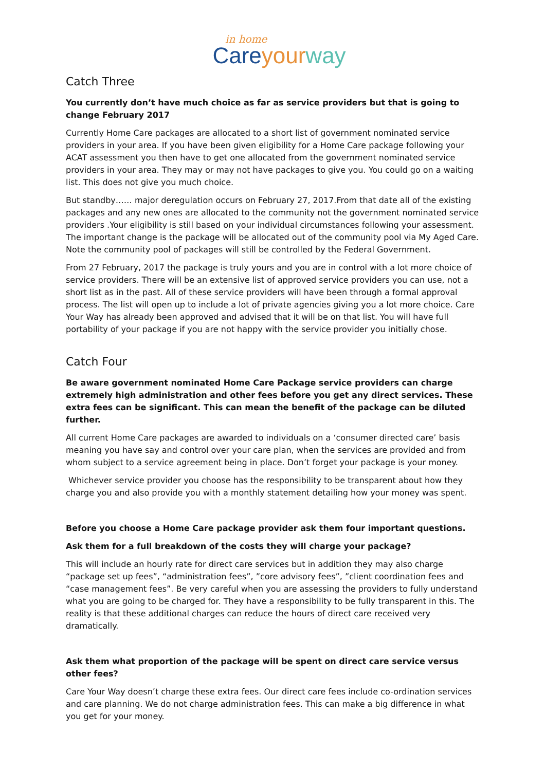in home
Care your way
Catch Three
You currently don’t have much choice as far as service providers but that is going to change February 2017
Currently Home Care packages are allocated to a short list of government nominated service providers in your area. If you have been given eligibility for a Home Care package following your ACAT assessment you then have to get one allocated from the government nominated service providers in your area. They may or may not have packages to give you. You could go on a waiting list. This does not give you much choice.
But standby…… major deregulation occurs on February 27, 2017.From that date all of the existing packages and any new ones are allocated to the community not the government nominated service providers .Your eligibility is still based on your individual circumstances following your assessment. The important change is the package will be allocated out of the community pool via My Aged Care. Note the community pool of packages will still be controlled by the Federal Government.
From 27 February, 2017 the package is truly yours and you are in control with a lot more choice of service providers. There will be an extensive list of approved service providers you can use, not a short list as in the past. All of these service providers will have been through a formal approval process. The list will open up to include a lot of private agencies giving you a lot more choice. Care Your Way has already been approved and advised that it will be on that list. You will have full portability of your package if you are not happy with the service provider you initially chose.
Catch Four
Be aware government nominated Home Care Package service providers can charge extremely high administration and other fees before you get any direct services. These extra fees can be significant. This can mean the benefit of the package can be diluted further.
All current Home Care packages are awarded to individuals on a ‘consumer directed care’ basis meaning you have say and control over your care plan, when the services are provided and from whom subject to a service agreement being in place. Don’t forget your package is your money.
Whichever service provider you choose has the responsibility to be transparent about how they charge you and also provide you with a monthly statement detailing how your money was spent.
Before you choose a Home Care package provider ask them four important questions.
Ask them for a full breakdown of the costs they will charge your package?
This will include an hourly rate for direct care services but in addition they may also charge “package set up fees”, “administration fees”, ”core advisory fees”, ”client coordination fees and “case management fees”. Be very careful when you are assessing the providers to fully understand what you are going to be charged for. They have a responsibility to be fully transparent in this. The reality is that these additional charges can reduce the hours of direct care received very dramatically.
Ask them what proportion of the package will be spent on direct care service versus other fees?
Care Your Way doesn’t charge these extra fees. Our direct care fees include co-ordination services and care planning. We do not charge administration fees. This can make a big difference in what you get for your money.